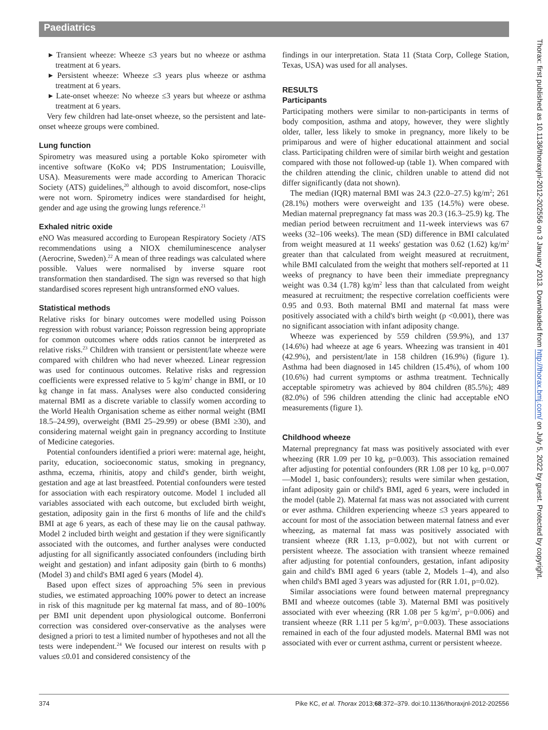Paediatrics
▸ Transient wheeze: Wheeze ≤3 years but no wheeze or asthma treatment at 6 years.
▸ Persistent wheeze: Wheeze ≤3 years plus wheeze or asthma treatment at 6 years.
▸ Late-onset wheeze: No wheeze ≤3 years but wheeze or asthma treatment at 6 years.
Very few children had late-onset wheeze, so the persistent and late-onset wheeze groups were combined.
Lung function
Spirometry was measured using a portable Koko spirometer with incentive software (KoKo v4; PDS Instrumentation; Louisville, USA). Measurements were made according to American Thoracic Society (ATS) guidelines,<sup>20</sup> although to avoid discomfort, nose-clips were not worn. Spirometry indices were standardised for height, gender and age using the growing lungs reference.<sup>21</sup>
Exhaled nitric oxide
eNO Was measured according to European Respiratory Society /ATS recommendations using a NIOX chemiluminescence analyser (Aerocrine, Sweden).<sup>22</sup> A mean of three readings was calculated where possible. Values were normalised by inverse square root transformation then standardised. The sign was reversed so that high standardised scores represent high untransformed eNO values.
Statistical methods
Relative risks for binary outcomes were modelled using Poisson regression with robust variance; Poisson regression being appropriate for common outcomes where odds ratios cannot be interpreted as relative risks.<sup>23</sup> Children with transient or persistent/late wheeze were compared with children who had never wheezed. Linear regression was used for continuous outcomes. Relative risks and regression coefficients were expressed relative to 5 kg/m<sup>2</sup> change in BMI, or 10 kg change in fat mass. Analyses were also conducted considering maternal BMI as a discrete variable to classify women according to the World Health Organisation scheme as either normal weight (BMI 18.5–24.99), overweight (BMI 25–29.99) or obese (BMI ≥30), and considering maternal weight gain in pregnancy according to Institute of Medicine categories.
Potential confounders identified a priori were: maternal age, height, parity, education, socioeconomic status, smoking in pregnancy, asthma, eczema, rhinitis, atopy and child's gender, birth weight, gestation and age at last breastfeed. Potential confounders were tested for association with each respiratory outcome. Model 1 included all variables associated with each outcome, but excluded birth weight, gestation, adiposity gain in the first 6 months of life and the child's BMI at age 6 years, as each of these may lie on the causal pathway. Model 2 included birth weight and gestation if they were significantly associated with the outcomes, and further analyses were conducted adjusting for all significantly associated confounders (including birth weight and gestation) and infant adiposity gain (birth to 6 months) (Model 3) and child's BMI aged 6 years (Model 4).
Based upon effect sizes of approaching 5% seen in previous studies, we estimated approaching 100% power to detect an increase in risk of this magnitude per kg maternal fat mass, and of 80–100% per BMI unit dependent upon physiological outcome. Bonferroni correction was considered over-conservative as the analyses were designed a priori to test a limited number of hypotheses and not all the tests were independent.<sup>24</sup> We focused our interest on results with p values ≤0.01 and considered consistency of the
findings in our interpretation. Stata 11 (Stata Corp, College Station, Texas, USA) was used for all analyses.
RESULTS
Participants
Participating mothers were similar to non-participants in terms of body composition, asthma and atopy, however, they were slightly older, taller, less likely to smoke in pregnancy, more likely to be primiparous and were of higher educational attainment and social class. Participating children were of similar birth weight and gestation compared with those not followed-up (table 1). When compared with the children attending the clinic, children unable to attend did not differ significantly (data not shown).
The median (IQR) maternal BMI was 24.3 (22.0–27.5) kg/m<sup>2</sup>; 261 (28.1%) mothers were overweight and 135 (14.5%) were obese. Median maternal prepregnancy fat mass was 20.3 (16.3–25.9) kg. The median period between recruitment and 11-week interviews was 67 weeks (32–106 weeks). The mean (SD) difference in BMI calculated from weight measured at 11 weeks' gestation was 0.62 (1.62) kg/m<sup>2</sup> greater than that calculated from weight measured at recruitment, while BMI calculated from the weight that mothers self-reported at 11 weeks of pregnancy to have been their immediate prepregnancy weight was 0.34 (1.78) kg/m<sup>2</sup> less than that calculated from weight measured at recruitment; the respective correlation coefficients were 0.95 and 0.93. Both maternal BMI and maternal fat mass were positively associated with a child's birth weight (p <0.001), there was no significant association with infant adiposity change.
Wheeze was experienced by 559 children (59.9%), and 137 (14.6%) had wheeze at age 6 years. Wheezing was transient in 401 (42.9%), and persistent/late in 158 children (16.9%) (figure 1). Asthma had been diagnosed in 145 children (15.4%), of whom 100 (10.6%) had current symptoms or asthma treatment. Technically acceptable spirometry was achieved by 804 children (85.5%); 489 (82.0%) of 596 children attending the clinic had acceptable eNO measurements (figure 1).
Childhood wheeze
Maternal prepregnancy fat mass was positively associated with ever wheezing (RR 1.09 per 10 kg, p=0.003). This association remained after adjusting for potential confounders (RR 1.08 per 10 kg, p=0.007—Model 1, basic confounders); results were similar when gestation, infant adiposity gain or child's BMI, aged 6 years, were included in the model (table 2). Maternal fat mass was not associated with current or ever asthma. Children experiencing wheeze ≤3 years appeared to account for most of the association between maternal fatness and ever wheezing, as maternal fat mass was positively associated with transient wheeze (RR 1.13, p=0.002), but not with current or persistent wheeze. The association with transient wheeze remained after adjusting for potential confounders, gestation, infant adiposity gain and child's BMI aged 6 years (table 2, Models 1–4), and also when child's BMI aged 3 years was adjusted for (RR 1.01, p=0.02).
Similar associations were found between maternal prepregnancy BMI and wheeze outcomes (table 3). Maternal BMI was positively associated with ever wheezing (RR 1.08 per 5 kg/m<sup>2</sup>, p=0.006) and transient wheeze (RR 1.11 per 5 kg/m<sup>2</sup>, p=0.003). These associations remained in each of the four adjusted models. Maternal BMI was not associated with ever or current asthma, current or persistent wheeze.
374 Pike KC, et al. Thorax 2013;68:372–379. doi:10.1136/thoraxjnl-2012-202556
Thorax: first published as 10.1136/thoraxjnl-2012-202556 on 3 January 2013. Downloaded from http://thorax.bmj.com/ on July 5, 2022 by guest. Protected by copyright.